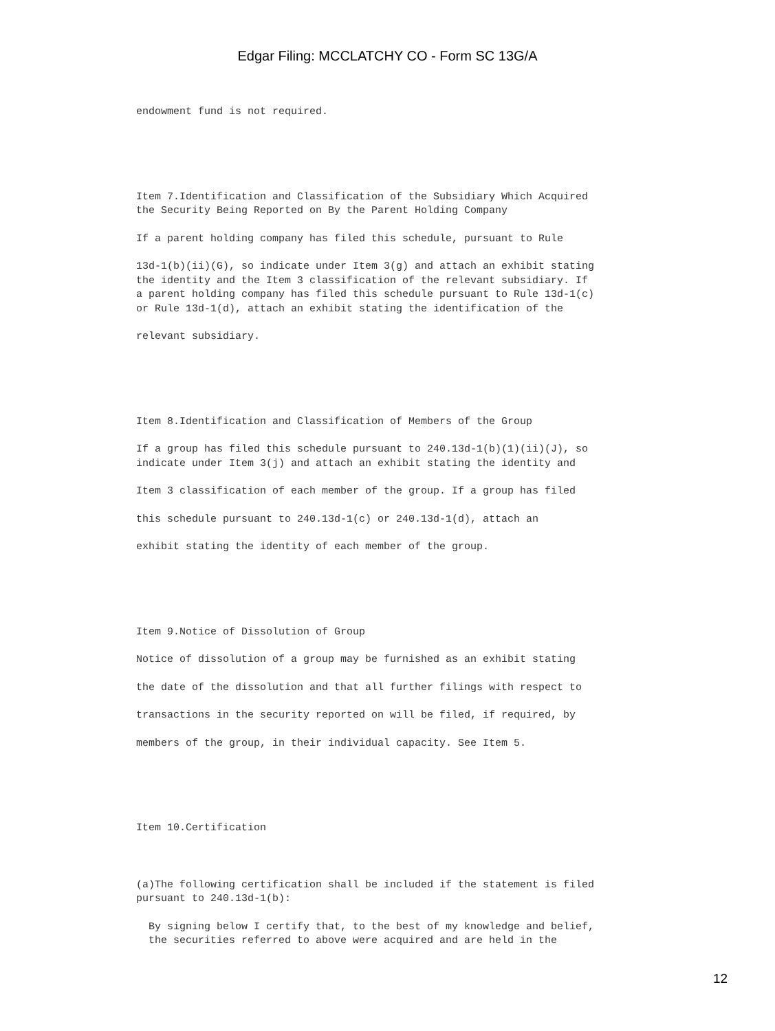Edgar Filing: MCCLATCHY CO - Form SC 13G/A
endowment fund is not required.
Item 7.Identification and Classification of the Subsidiary Which Acquired the Security Being Reported on By the Parent Holding Company
If a parent holding company has filed this schedule, pursuant to Rule
13d-1(b)(ii)(G), so indicate under Item 3(g) and attach an exhibit stating the identity and the Item 3 classification of the relevant subsidiary. If a parent holding company has filed this schedule pursuant to Rule 13d-1(c) or Rule 13d-1(d), attach an exhibit stating the identification of the
relevant subsidiary.
Item 8.Identification and Classification of Members of the Group
If a group has filed this schedule pursuant to 240.13d-1(b)(1)(ii)(J), so indicate under Item 3(j) and attach an exhibit stating the identity and
Item 3 classification of each member of the group. If a group has filed
this schedule pursuant to 240.13d-1(c) or 240.13d-1(d), attach an
exhibit stating the identity of each member of the group.
Item 9.Notice of Dissolution of Group
Notice of dissolution of a group may be furnished as an exhibit stating
the date of the dissolution and that all further filings with respect to
transactions in the security reported on will be filed, if required, by
members of the group, in their individual capacity. See Item 5.
Item 10.Certification
(a)The following certification shall be included if the statement is filed pursuant to 240.13d-1(b):
By signing below I certify that, to the best of my knowledge and belief, the securities referred to above were acquired and are held in the
12